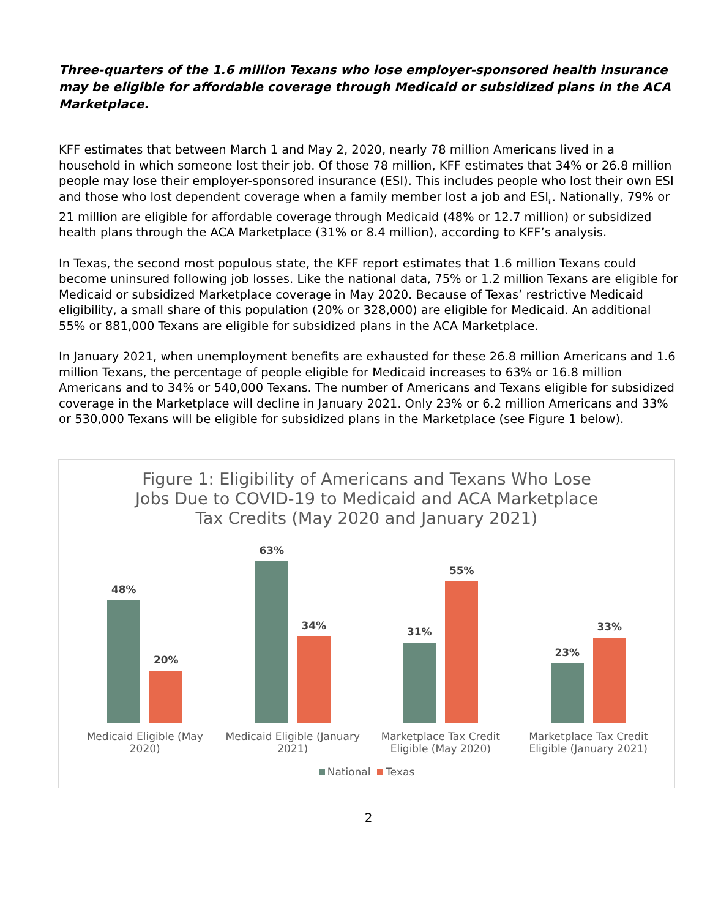Three-quarters of the 1.6 million Texans who lose employer-sponsored health insurance may be eligible for affordable coverage through Medicaid or subsidized plans in the ACA Marketplace.
KFF estimates that between March 1 and May 2, 2020, nearly 78 million Americans lived in a household in which someone lost their job. Of those 78 million, KFF estimates that 34% or 26.8 million people may lose their employer-sponsored insurance (ESI). This includes people who lost their own ESI and those who lost dependent coverage when a family member lost a job and ESI<sub>ii</sub>. Nationally, 79% or 21 million are eligible for affordable coverage through Medicaid (48% or 12.7 million) or subsidized health plans through the ACA Marketplace (31% or 8.4 million), according to KFF’s analysis.
In Texas, the second most populous state, the KFF report estimates that 1.6 million Texans could become uninsured following job losses. Like the national data, 75% or 1.2 million Texans are eligible for Medicaid or subsidized Marketplace coverage in May 2020. Because of Texas’ restrictive Medicaid eligibility, a small share of this population (20% or 328,000) are eligible for Medicaid. An additional 55% or 881,000 Texans are eligible for subsidized plans in the ACA Marketplace.
In January 2021, when unemployment benefits are exhausted for these 26.8 million Americans and 1.6 million Texans, the percentage of people eligible for Medicaid increases to 63% or 16.8 million Americans and to 34% or 540,000 Texans. The number of Americans and Texans eligible for subsidized coverage in the Marketplace will decline in January 2021. Only 23% or 6.2 million Americans and 33% or 530,000 Texans will be eligible for subsidized plans in the Marketplace (see Figure 1 below).
Figure 1: Eligibility of Americans and Texans Who Lose
Jobs Due to COVID-19 to Medicaid and ACA Marketplace
Tax Credits (May 2020 and January 2021)
48%
20%
63%
34%
31%
55%
23%
33%
Medicaid Eligible (May 2020) Medicaid Eligible (January 2021)
Marketplace Tax Credit Eligible (May 2020)
Marketplace Tax Credit Eligible (January 2021)
National Texas
2